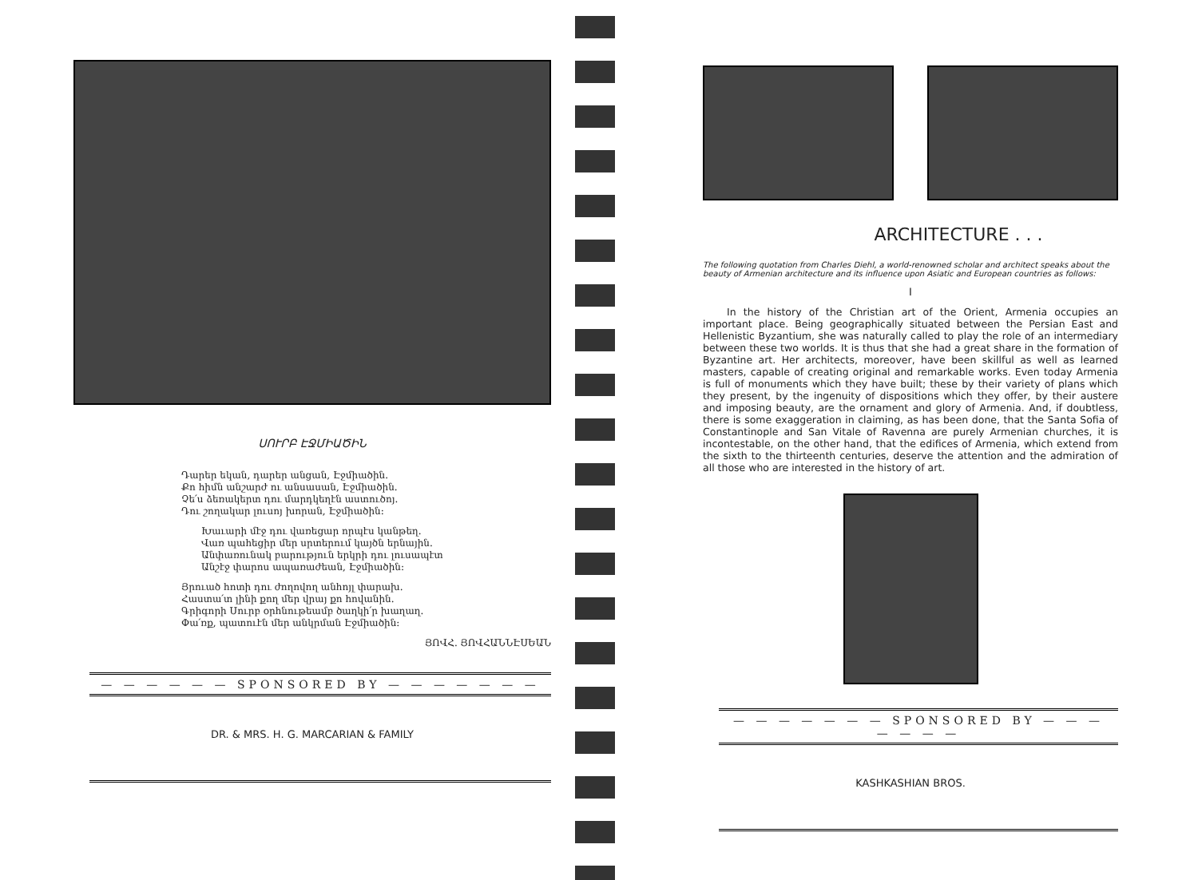ՍՈՒՐԲ ԷՋՄԻԱԾԻՆ
Դարեր եկան, դարեր անցան, Էջմիածին.
Քո հիմն անշարժ ու անսասան, Էջմիածին.
Չե՛ս ձեռակերտ դու մարդկեղէն աստուծոյ.
Դու շողակար լուսոյ խորան, Էջմիածին։
Խաւարի մէջ դու վառեցար որպէս կանթեղ.
Վառ պահեցիր մեր սրտերում կայծն երնային.
Անփառունակ բարություն երկրի դու լուսապէտ
Անշէջ փարոս ապառաժեան, Էջմիածին։
Յրուած հոտի դու ժողովող անհոյլ փարախ.
Հաստա՛տ լինի քող մեր վրայ քո հովանին.
Գրիգորի Սուրբ օրհնութեամբ ծաղկի՛ր խաղաղ.
Փա՛ռք, պատուէն մեր անկրման Էջմիածին։
ՅՈՎՀ. ՅՈՎՀԱՆՆԷՍԵԱՆ
— — — — — — SPONSORED BY — — — — — — —
DR. & MRS. H. G. MARCARIAN & FAMILY
ARCHITECTURE . . .
The following quotation from Charles Diehl, a world-renowned scholar and architect speaks about the beauty of Armenian architecture and its influence upon Asiatic and European countries as follows:
I
In the history of the Christian art of the Orient, Armenia occupies an important place. Being geographically situated between the Persian East and Hellenistic Byzantium, she was naturally called to play the role of an intermediary between these two worlds. It is thus that she had a great share in the formation of Byzantine art. Her architects, moreover, have been skillful as well as learned masters, capable of creating original and remarkable works. Even today Armenia is full of monuments which they have built; these by their variety of plans which they present, by the ingenuity of dispositions which they offer, by their austere and imposing beauty, are the ornament and glory of Armenia. And, if doubtless, there is some exaggeration in claiming, as has been done, that the Santa Sofia of Constantinople and San Vitale of Ravenna are purely Armenian churches, it is incontestable, on the other hand, that the edifices of Armenia, which extend from the sixth to the thirteenth centuries, deserve the attention and the admiration of all those who are interested in the history of art.
— — — — — — — SPONSORED BY — — — — — — —
KASHKASHIAN BROS.